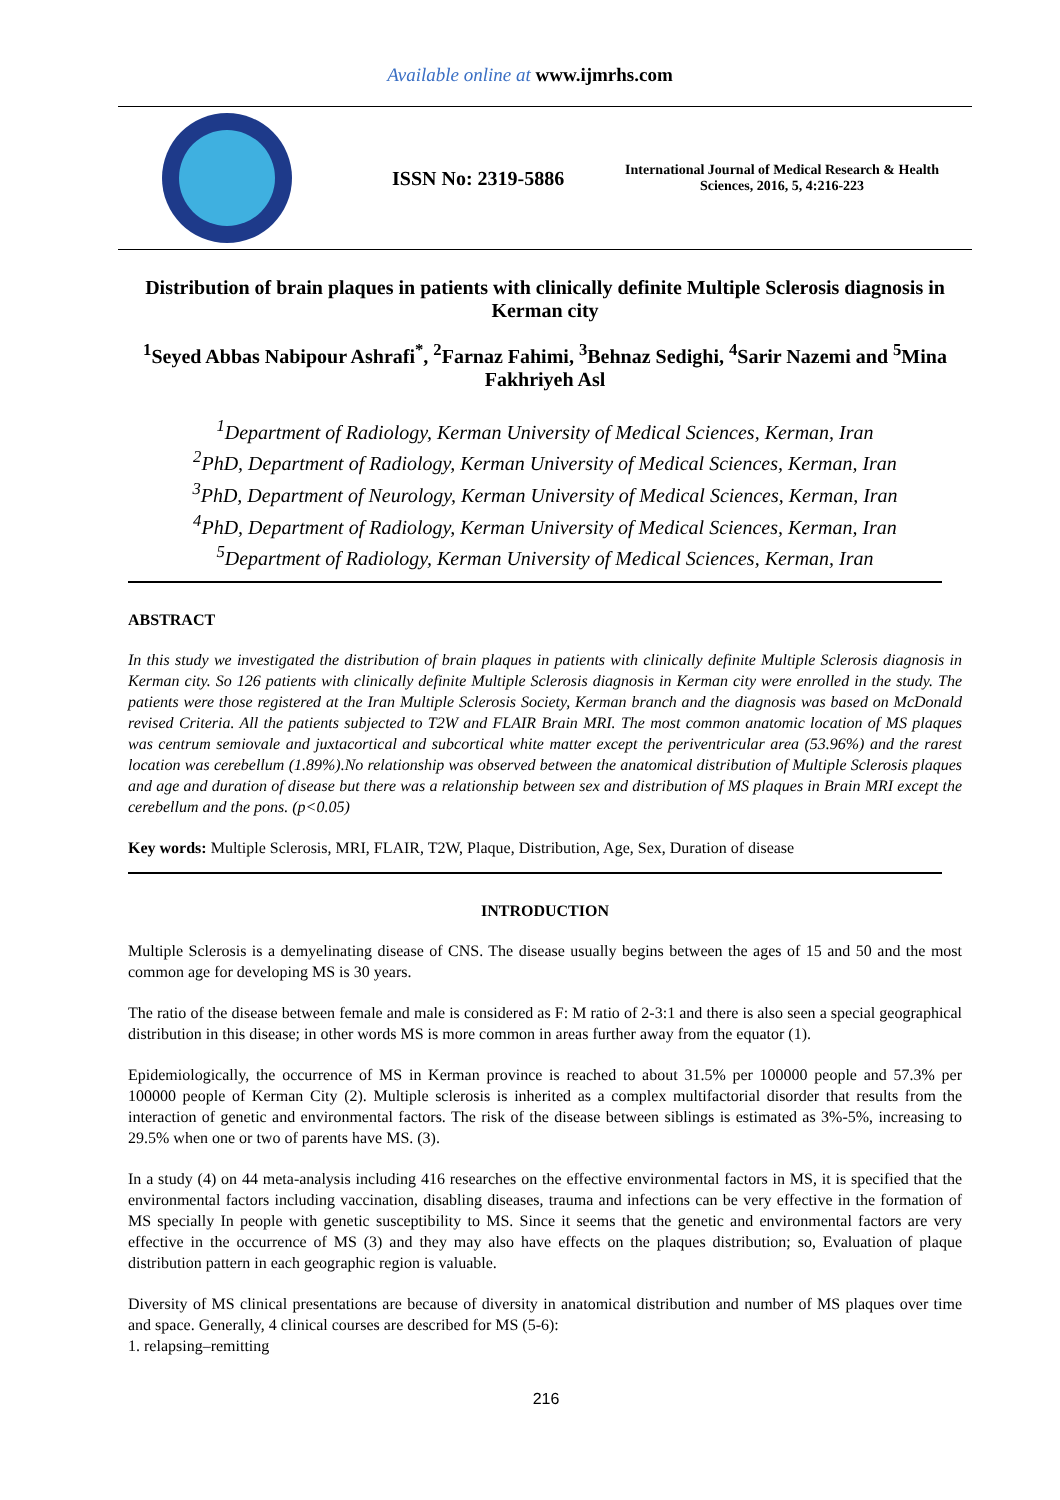Available online at www.ijmrhs.com
ISSN No: 2319-5886
International Journal of Medical Research & Health Sciences, 2016, 5, 4:216-223
Distribution of brain plaques in patients with clinically definite Multiple Sclerosis diagnosis in Kerman city
<sup>1</sup> Seyed Abbas Nabipour Ashrafi<sup>*</sup>, <sup>2</sup>Farnaz Fahimi, <sup>3</sup>Behnaz Sedighi, <sup>4</sup>Sarir Nazemi and <sup>5</sup>Mina Fakhriyeh Asl
<sup>1</sup> Department of Radiology, Kerman University of Medical Sciences, Kerman, Iran
<sup>2</sup> PhD, Department of Radiology, Kerman University of Medical Sciences, Kerman, Iran
<sup>3</sup> PhD, Department of Neurology, Kerman University of Medical Sciences, Kerman, Iran
<sup>4</sup> PhD, Department of Radiology, Kerman University of Medical Sciences, Kerman, Iran
<sup>5</sup> Department of Radiology, Kerman University of Medical Sciences, Kerman, Iran
ABSTRACT
In this study we investigated the distribution of brain plaques in patients with clinically definite Multiple Sclerosis diagnosis in Kerman city. So 126 patients with clinically definite Multiple Sclerosis diagnosis in Kerman city were enrolled in the study. The patients were those registered at the Iran Multiple Sclerosis Society, Kerman branch and the diagnosis was based on McDonald revised Criteria. All the patients subjected to T2W and FLAIR Brain MRI. The most common anatomic location of MS plaques was centrum semiovale and juxtacortical and subcortical white matter except the periventricular area (53.96%) and the rarest location was cerebellum (1.89%).No relationship was observed between the anatomical distribution of Multiple Sclerosis plaques and age and duration of disease but there was a relationship between sex and distribution of MS plaques in Brain MRI except the cerebellum and the pons. (p<0.05)
Key words: Multiple Sclerosis, MRI, FLAIR, T2W, Plaque, Distribution, Age, Sex, Duration of disease
INTRODUCTION
Multiple Sclerosis is a demyelinating disease of CNS. The disease usually begins between the ages of 15 and 50 and the most common age for developing MS is 30 years.
The ratio of the disease between female and male is considered as F: M ratio of 2-3:1 and there is also seen a special geographical distribution in this disease; in other words MS is more common in areas further away from the equator (1).
Epidemiologically, the occurrence of MS in Kerman province is reached to about 31.5% per 100000 people and 57.3% per 100000 people of Kerman City (2). Multiple sclerosis is inherited as a complex multifactorial disorder that results from the interaction of genetic and environmental factors. The risk of the disease between siblings is estimated as 3%-5%, increasing to 29.5% when one or two of parents have MS. (3).
In a study (4) on 44 meta-analysis including 416 researches on the effective environmental factors in MS, it is specified that the environmental factors including vaccination, disabling diseases, trauma and infections can be very effective in the formation of MS specially In people with genetic susceptibility to MS. Since it seems that the genetic and environmental factors are very effective in the occurrence of MS (3) and they may also have effects on the plaques distribution; so, Evaluation of plaque distribution pattern in each geographic region is valuable.
Diversity of MS clinical presentations are because of diversity in anatomical distribution and number of MS plaques over time and space. Generally, 4 clinical courses are described for MS (5-6):
1. relapsing–remitting
216